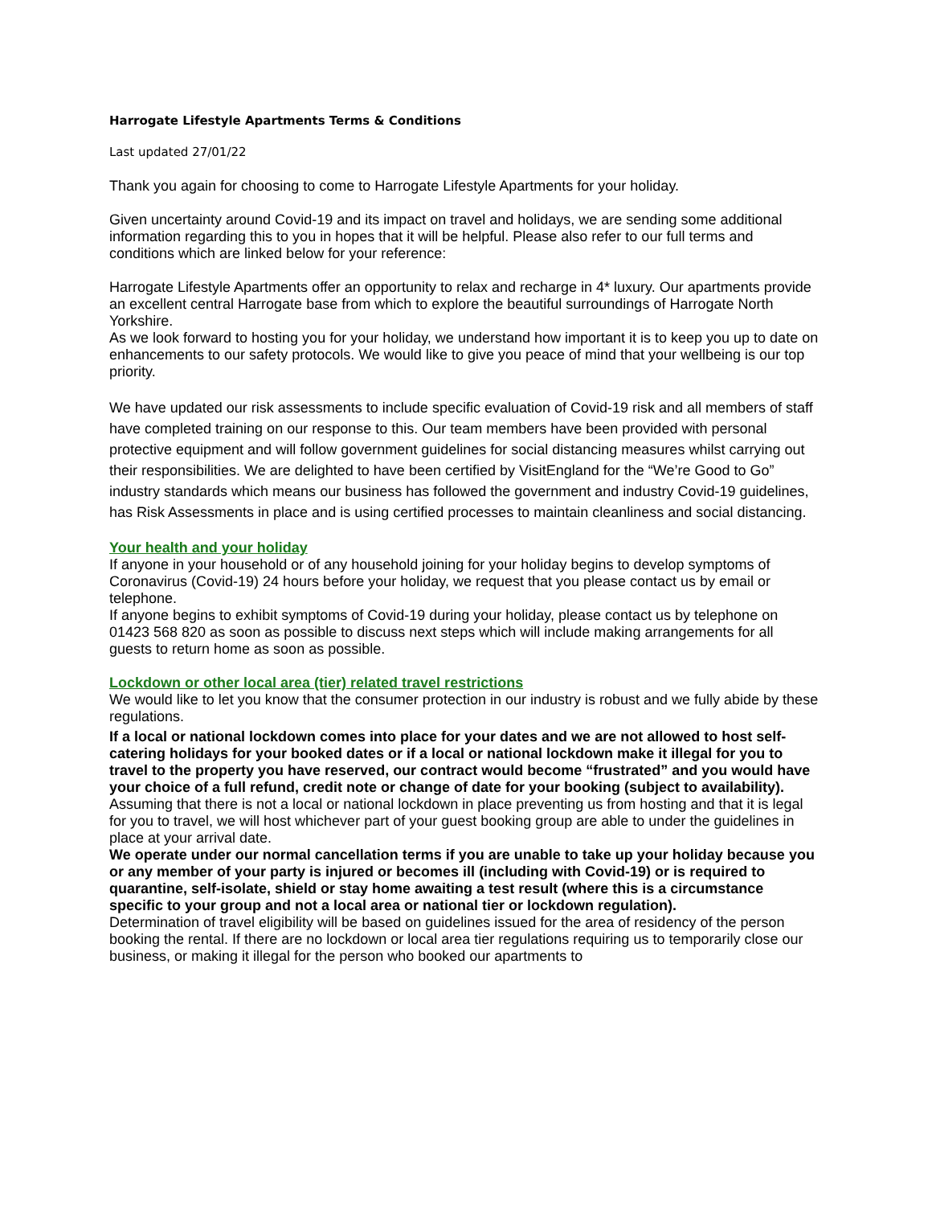Harrogate Lifestyle Apartments Terms & Conditions
Last updated 27/01/22
Thank you again for choosing to come to Harrogate Lifestyle Apartments for your holiday.
Given uncertainty around Covid-19 and its impact on travel and holidays, we are sending some additional information regarding this to you in hopes that it will be helpful. Please also refer to our full terms and conditions which are linked below for your reference:
Harrogate Lifestyle Apartments offer an opportunity to relax and recharge in 4* luxury. Our apartments provide an excellent central Harrogate base from which to explore the beautiful surroundings of Harrogate North Yorkshire.
As we look forward to hosting you for your holiday, we understand how important it is to keep you up to date on enhancements to our safety protocols. We would like to give you peace of mind that your wellbeing is our top priority.
We have updated our risk assessments to include specific evaluation of Covid-19 risk and all members of staff have completed training on our response to this. Our team members have been provided with personal protective equipment and will follow government guidelines for social distancing measures whilst carrying out their responsibilities. We are delighted to have been certified by VisitEngland for the “We’re Good to Go” industry standards which means our business has followed the government and industry Covid-19 guidelines, has Risk Assessments in place and is using certified processes to maintain cleanliness and social distancing.
Your health and your holiday
If anyone in your household or of any household joining for your holiday begins to develop symptoms of Coronavirus (Covid-19) 24 hours before your holiday, we request that you please contact us by email or telephone.
If anyone begins to exhibit symptoms of Covid-19 during your holiday, please contact us by telephone on 01423 568 820 as soon as possible to discuss next steps which will include making arrangements for all guests to return home as soon as possible.
Lockdown or other local area (tier) related travel restrictions
We would like to let you know that the consumer protection in our industry is robust and we fully abide by these regulations.
If a local or national lockdown comes into place for your dates and we are not allowed to host self-catering holidays for your booked dates or if a local or national lockdown make it illegal for you to travel to the property you have reserved, our contract would become “frustrated” and you would have your choice of a full refund, credit note or change of date for your booking (subject to availability).
Assuming that there is not a local or national lockdown in place preventing us from hosting and that it is legal for you to travel, we will host whichever part of your guest booking group are able to under the guidelines in place at your arrival date.
We operate under our normal cancellation terms if you are unable to take up your holiday because you or any member of your party is injured or becomes ill (including with Covid-19) or is required to quarantine, self-isolate, shield or stay home awaiting a test result (where this is a circumstance specific to your group and not a local area or national tier or lockdown regulation).
Determination of travel eligibility will be based on guidelines issued for the area of residency of the person booking the rental. If there are no lockdown or local area tier regulations requiring us to temporarily close our business, or making it illegal for the person who booked our apartments to